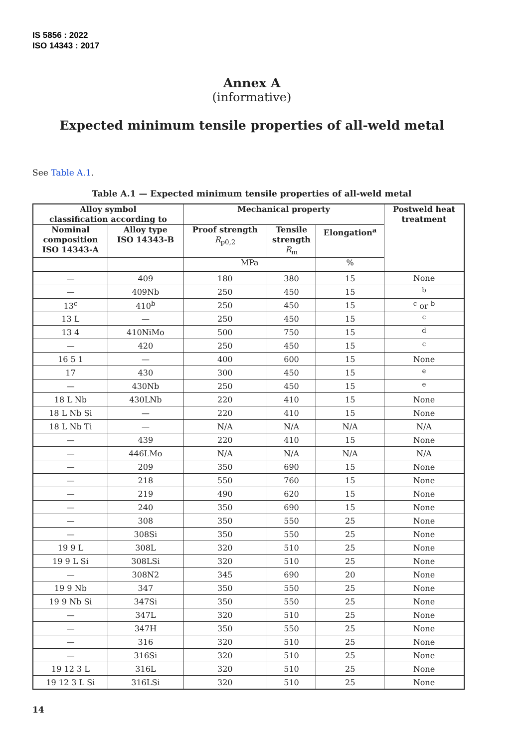IS 5856 : 2022
ISO 14343 : 2017
Annex A
(informative)
Expected minimum tensile properties of all-weld metal
See Table A.1.
Table A.1 — Expected minimum tensile properties of all-weld metal
| Alloy symbol classification according to | | Mechanical property | | | Postweld heat treatment |
| --- | --- | --- | --- | --- | --- |
| Nominal composition ISO 14343-A | Alloy type ISO 14343-B | Proof strength R<sub>p0,2</sub> | Tensile strength R<sub>m</sub> | Elongation<sup>a</sup> | |
| | | MPa | | % | |
| — | 409 | 180 | 380 | 15 | None |
| — | 409Nb | 250 | 450 | 15 | <sup>b</sup> |
| 13<sup>c</sup> | 410<sup>b</sup> | 250 | 450 | 15 | <sup>c</sup> or <sup>b</sup> |
| 13 L | — | 250 | 450 | 15 | <sup>c</sup> |
| 13 4 | 410NiMo | 500 | 750 | 15 | <sup>d</sup> |
| — | 420 | 250 | 450 | 15 | <sup>c</sup> |
| 16 5 1 | — | 400 | 600 | 15 | None |
| 17 | 430 | 300 | 450 | 15 | <sup>e</sup> |
| — | 430Nb | 250 | 450 | 15 | <sup>e</sup> |
| 18 L Nb | 430LNb | 220 | 410 | 15 | None |
| 18 L Nb Si | — | 220 | 410 | 15 | None |
| 18 L Nb Ti | — | N/A | N/A | N/A | N/A |
| — | 439 | 220 | 410 | 15 | None |
| — | 446LMo | N/A | N/A | N/A | N/A |
| — | 209 | 350 | 690 | 15 | None |
| — | 218 | 550 | 760 | 15 | None |
| — | 219 | 490 | 620 | 15 | None |
| — | 240 | 350 | 690 | 15 | None |
| — | 308 | 350 | 550 | 25 | None |
| — | 308Si | 350 | 550 | 25 | None |
| 19 9 L | 308L | 320 | 510 | 25 | None |
| 19 9 L Si | 308LSi | 320 | 510 | 25 | None |
| — | 308N2 | 345 | 690 | 20 | None |
| 19 9 Nb | 347 | 350 | 550 | 25 | None |
| 19 9 Nb Si | 347Si | 350 | 550 | 25 | None |
| — | 347L | 320 | 510 | 25 | None |
| — | 347H | 350 | 550 | 25 | None |
| — | 316 | 320 | 510 | 25 | None |
| — | 316Si | 320 | 510 | 25 | None |
| 19 12 3 L | 316L | 320 | 510 | 25 | None |
| 19 12 3 L Si | 316LSi | 320 | 510 | 25 | None |
14